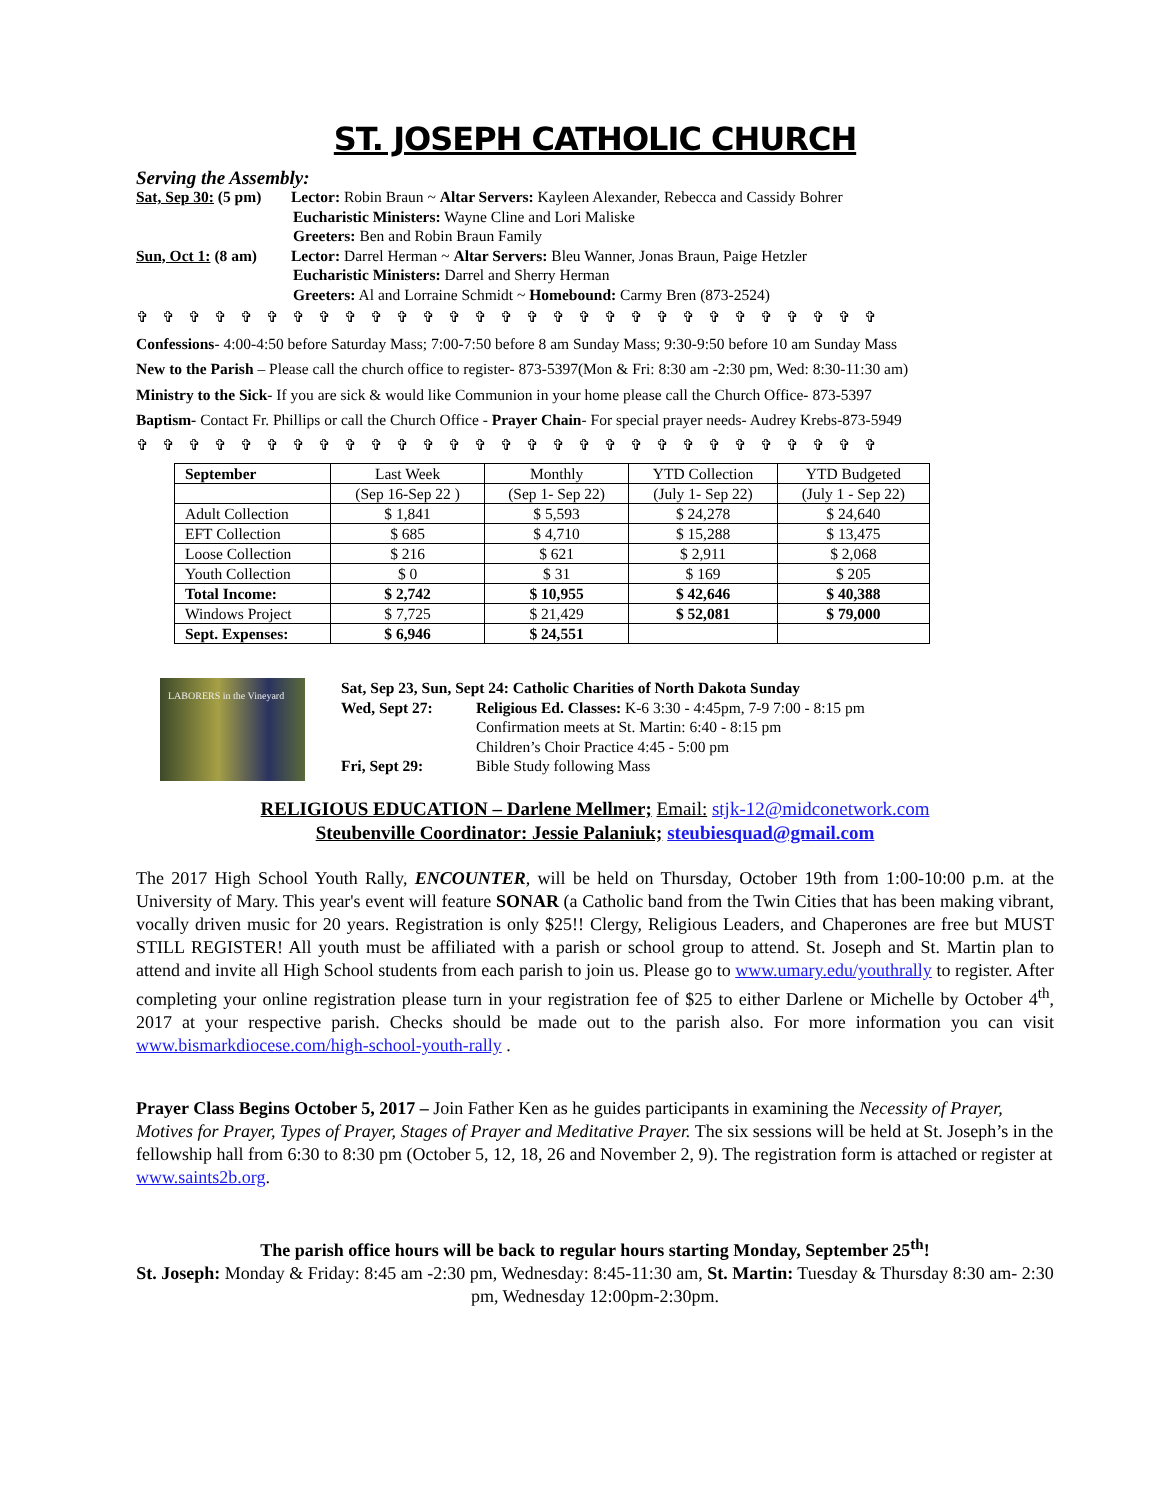ST. JOSEPH CATHOLIC CHURCH
Serving the Assembly:
Sat, Sep 30: (5 pm) Lector: Robin Braun ~ Altar Servers: Kayleen Alexander, Rebecca and Cassidy Bohrer
Eucharistic Ministers: Wayne Cline and Lori Maliske
Greeters: Ben and Robin Braun Family
Sun, Oct 1: (8 am) Lector: Darrel Herman ~ Altar Servers: Bleu Wanner, Jonas Braun, Paige Hetzler
Eucharistic Ministers: Darrel and Sherry Herman
Greeters: Al and Lorraine Schmidt ~ Homebound: Carmy Bren (873-2524)
✞✞✞✞✞✞✞✞✞✞✞✞✞✞✞✞✞✞✞✞✞✞✞✞✞✞✞✞✞
Confessions- 4:00-4:50 before Saturday Mass; 7:00-7:50 before 8 am Sunday Mass; 9:30-9:50 before 10 am Sunday Mass
New to the Parish – Please call the church office to register- 873-5397(Mon & Fri: 8:30 am -2:30 pm, Wed: 8:30-11:30 am)
Ministry to the Sick- If you are sick & would like Communion in your home please call the Church Office- 873-5397
Baptism- Contact Fr. Phillips or call the Church Office - Prayer Chain- For special prayer needs- Audrey Krebs-873-5949
✞✞✞✞✞✞✞✞✞✞✞✞✞✞✞✞✞✞✞✞✞✞✞✞✞✞✞✞✞
| September | Last Week | Monthly | YTD Collection | YTD Budgeted |
| | (Sep 16-Sep 22 ) | (Sep 1- Sep 22) | (July 1- Sep 22) | (July 1 - Sep 22) |
| Adult Collection | $ 1,841 | $ 5,593 | $ 24,278 | $ 24,640 |
| EFT Collection | $ 685 | $ 4,710 | $ 15,288 | $ 13,475 |
| Loose Collection | $ 216 | $ 621 | $ 2,911 | $ 2,068 |
| Youth Collection | $ 0 | $ 31 | $ 169 | $ 205 |
| Total Income: | $ 2,742 | $ 10,955 | $ 42,646 | $ 40,388 |
| Windows Project | $ 7,725 | $ 21,429 | $ 52,081 | $ 79,000 |
| Sept. Expenses: | $ 6,946 | $ 24,551 | | |
LABORERS in the Vineyard
Sat, Sep 23, Sun, Sept 24: Catholic Charities of North Dakota Sunday
Wed, Sept 27: Religious Ed. Classes: K-6 3:30 - 4:45pm, 7-9 7:00 - 8:15 pm
Confirmation meets at St. Martin: 6:40 - 8:15 pm
Children’s Choir Practice 4:45 - 5:00 pm
Fri, Sept 29: Bible Study following Mass
RELIGIOUS EDUCATION – Darlene Mellmer; Email: stjk-12@midconetwork.com
Steubenville Coordinator: Jessie Palaniuk; steubiesquad@gmail.com
The 2017 High School Youth Rally, ENCOUNTER, will be held on Thursday, October 19th from 1:00-10:00 p.m. at the University of Mary. This year's event will feature SONAR (a Catholic band from the Twin Cities that has been making vibrant, vocally driven music for 20 years. Registration is only $25!! Clergy, Religious Leaders, and Chaperones are free but MUST STILL REGISTER! All youth must be affiliated with a parish or school group to attend. St. Joseph and St. Martin plan to attend and invite all High School students from each parish to join us. Please go to www.umary.edu/youthrally to register. After completing your online registration please turn in your registration fee of $25 to either Darlene or Michelle by October 4<sup>th</sup>, 2017 at your respective parish. Checks should be made out to the parish also. For more information you can visit www.bismarkdiocese.com/high-school-youth-rally .
Prayer Class Begins October 5, 2017 – Join Father Ken as he guides participants in examining the Necessity of Prayer, Motives for Prayer, Types of Prayer, Stages of Prayer and Meditative Prayer. The six sessions will be held at St. Joseph’s in the fellowship hall from 6:30 to 8:30 pm (October 5, 12, 18, 26 and November 2, 9). The registration form is attached or register at www.saints2b.org.
The parish office hours will be back to regular hours starting Monday, September 25<sup>th</sup>!
St. Joseph: Monday & Friday: 8:45 am -2:30 pm, Wednesday: 8:45-11:30 am, St. Martin: Tuesday & Thursday 8:30 am- 2:30 pm, Wednesday 12:00pm-2:30pm.